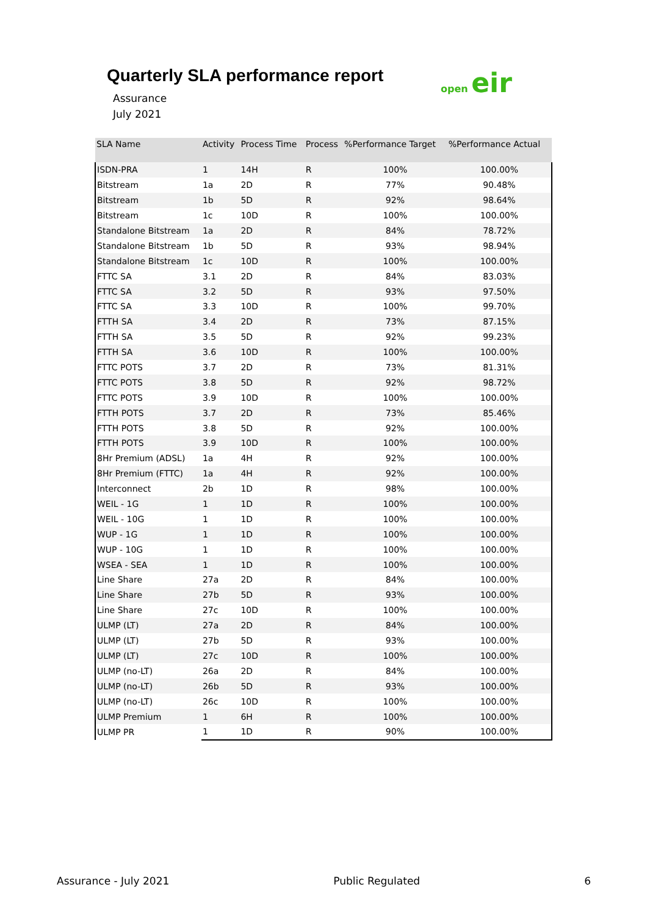Quarterly SLA performance report
Assurance
July 2021
open eir
| SLA Name | Activity | Process Time | Process | %Performance Target | %Performance Actual |
| --- | --- | --- | --- | --- | --- |
| ISDN-PRA | 1 | 14H | R | 100% | 100.00% |
| Bitstream | 1a | 2D | R | 77% | 90.48% |
| Bitstream | 1b | 5D | R | 92% | 98.64% |
| Bitstream | 1c | 10D | R | 100% | 100.00% |
| Standalone Bitstream | 1a | 2D | R | 84% | 78.72% |
| Standalone Bitstream | 1b | 5D | R | 93% | 98.94% |
| Standalone Bitstream | 1c | 10D | R | 100% | 100.00% |
| FTTC SA | 3.1 | 2D | R | 84% | 83.03% |
| FTTC SA | 3.2 | 5D | R | 93% | 97.50% |
| FTTC SA | 3.3 | 10D | R | 100% | 99.70% |
| FTTH SA | 3.4 | 2D | R | 73% | 87.15% |
| FTTH SA | 3.5 | 5D | R | 92% | 99.23% |
| FTTH SA | 3.6 | 10D | R | 100% | 100.00% |
| FTTC POTS | 3.7 | 2D | R | 73% | 81.31% |
| FTTC POTS | 3.8 | 5D | R | 92% | 98.72% |
| FTTC POTS | 3.9 | 10D | R | 100% | 100.00% |
| FTTH POTS | 3.7 | 2D | R | 73% | 85.46% |
| FTTH POTS | 3.8 | 5D | R | 92% | 100.00% |
| FTTH POTS | 3.9 | 10D | R | 100% | 100.00% |
| 8Hr Premium (ADSL) | 1a | 4H | R | 92% | 100.00% |
| 8Hr Premium (FTTC) | 1a | 4H | R | 92% | 100.00% |
| Interconnect | 2b | 1D | R | 98% | 100.00% |
| WEIL - 1G | 1 | 1D | R | 100% | 100.00% |
| WEIL - 10G | 1 | 1D | R | 100% | 100.00% |
| WUP - 1G | 1 | 1D | R | 100% | 100.00% |
| WUP - 10G | 1 | 1D | R | 100% | 100.00% |
| WSEA - SEA | 1 | 1D | R | 100% | 100.00% |
| Line Share | 27a | 2D | R | 84% | 100.00% |
| Line Share | 27b | 5D | R | 93% | 100.00% |
| Line Share | 27c | 10D | R | 100% | 100.00% |
| ULMP (LT) | 27a | 2D | R | 84% | 100.00% |
| ULMP (LT) | 27b | 5D | R | 93% | 100.00% |
| ULMP (LT) | 27c | 10D | R | 100% | 100.00% |
| ULMP (no-LT) | 26a | 2D | R | 84% | 100.00% |
| ULMP (no-LT) | 26b | 5D | R | 93% | 100.00% |
| ULMP (no-LT) | 26c | 10D | R | 100% | 100.00% |
| ULMP Premium | 1 | 6H | R | 100% | 100.00% |
| ULMP PR | 1 | 1D | R | 90% | 100.00% |
Assurance - July 2021 Public Regulated 6